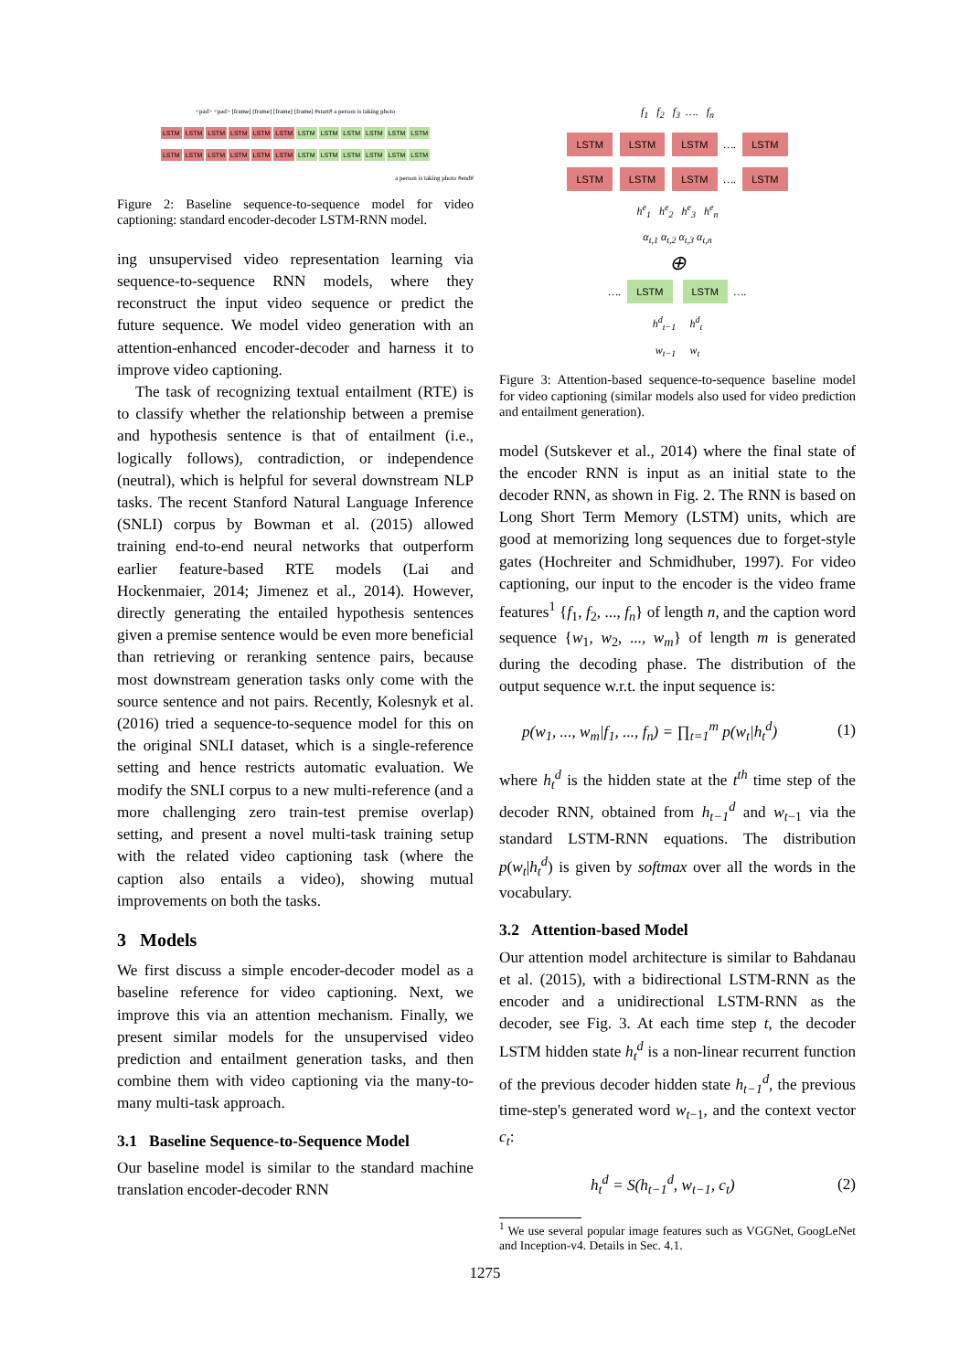<pad> <pad> [frame] [frame] [frame] [frame] #start# a person is taking photo
LSTM LSTM LSTM LSTM LSTM LSTM LSTM LSTM LSTM LSTM LSTM LSTM
LSTM LSTM LSTM LSTM LSTM LSTM LSTM LSTM LSTM LSTM LSTM LSTM
a person is taking photo #end#
Figure 2: Baseline sequence-to-sequence model for video captioning: standard encoder-decoder LSTM-RNN model.
ing unsupervised video representation learning via sequence-to-sequence RNN models, where they reconstruct the input video sequence or predict the future sequence. We model video generation with an attention-enhanced encoder-decoder and harness it to improve video captioning.
The task of recognizing textual entailment (RTE) is to classify whether the relationship between a premise and hypothesis sentence is that of entailment (i.e., logically follows), contradiction, or independence (neutral), which is helpful for several downstream NLP tasks. The recent Stanford Natural Language Inference (SNLI) corpus by Bowman et al. (2015) allowed training end-to-end neural networks that outperform earlier feature-based RTE models (Lai and Hockenmaier, 2014; Jimenez et al., 2014). However, directly generating the entailed hypothesis sentences given a premise sentence would be even more beneficial than retrieving or reranking sentence pairs, because most downstream generation tasks only come with the source sentence and not pairs. Recently, Kolesnyk et al. (2016) tried a sequence-to-sequence model for this on the original SNLI dataset, which is a single-reference setting and hence restricts automatic evaluation. We modify the SNLI corpus to a new multi-reference (and a more challenging zero train-test premise overlap) setting, and present a novel multi-task training setup with the related video captioning task (where the caption also entails a video), showing mutual improvements on both the tasks.
3 Models
We first discuss a simple encoder-decoder model as a baseline reference for video captioning. Next, we improve this via an attention mechanism. Finally, we present similar models for the unsupervised video prediction and entailment generation tasks, and then combine them with video captioning via the many-to-many multi-task approach.
3.1 Baseline Sequence-to-Sequence Model
Our baseline model is similar to the standard machine translation encoder-decoder RNN
f<sub>1</sub> f<sub>2</sub> f<sub>3</sub> …. f<sub>n</sub>
LSTM LSTM LSTM …. LSTM
LSTM LSTM LSTM …. LSTM
h<sup>e</sup><sub>1</sub> h<sup>e</sup><sub>2</sub> h<sup>e</sup><sub>3</sub> h<sup>e</sup><sub>n</sub>
α<sub>t,1</sub> α<sub>t,2</sub> α<sub>t,3</sub> α<sub>t,n</sub>
⊕
…. LSTM LSTM ….
h<sup>d</sup><sub>t−1</sub> h<sup>d</sup><sub>t</sub>
w<sub>t−1</sub> w<sub>t</sub>
Figure 3: Attention-based sequence-to-sequence baseline model for video captioning (similar models also used for video prediction and entailment generation).
model (Sutskever et al., 2014) where the final state of the encoder RNN is input as an initial state to the decoder RNN, as shown in Fig. 2. The RNN is based on Long Short Term Memory (LSTM) units, which are good at memorizing long sequences due to forget-style gates (Hochreiter and Schmidhuber, 1997). For video captioning, our input to the encoder is the video frame features<sup>1</sup> {f<sub>1</sub>, f<sub>2</sub>, ..., f<sub>n</sub>} of length n, and the caption word sequence {w<sub>1</sub>, w<sub>2</sub>, ..., w<sub>m</sub>} of length m is generated during the decoding phase. The distribution of the output sequence w.r.t. the input sequence is:
p(w<sub>1</sub>, ..., w<sub>m</sub>|f<sub>1</sub>, ..., f<sub>n</sub>) = ∏<sub>t=1</sub><sup>m</sup> p(w<sub>t</sub>|h<sub>t</sub><sup>d</sup>) (1)
where h<sub>t</sub><sup>d</sup> is the hidden state at the t<sup>th</sup> time step of the decoder RNN, obtained from h<sub>t−1</sub><sup>d</sup> and w<sub>t−1</sub> via the standard LSTM-RNN equations. The distribution p(w<sub>t</sub>|h<sub>t</sub><sup>d</sup>) is given by softmax over all the words in the vocabulary.
3.2 Attention-based Model
Our attention model architecture is similar to Bahdanau et al. (2015), with a bidirectional LSTM-RNN as the encoder and a unidirectional LSTM-RNN as the decoder, see Fig. 3. At each time step t, the decoder LSTM hidden state h<sub>t</sub><sup>d</sup> is a non-linear recurrent function of the previous decoder hidden state h<sub>t−1</sub><sup>d</sup>, the previous time-step's generated word w<sub>t−1</sub>, and the context vector c<sub>t</sub>:
h<sub>t</sub><sup>d</sup> = S(h<sub>t−1</sub><sup>d</sup>, w<sub>t−1</sub>, c<sub>t</sub>) (2)
<sup>1</sup> We use several popular image features such as VGGNet, GoogLeNet and Inception-v4. Details in Sec. 4.1.
1275